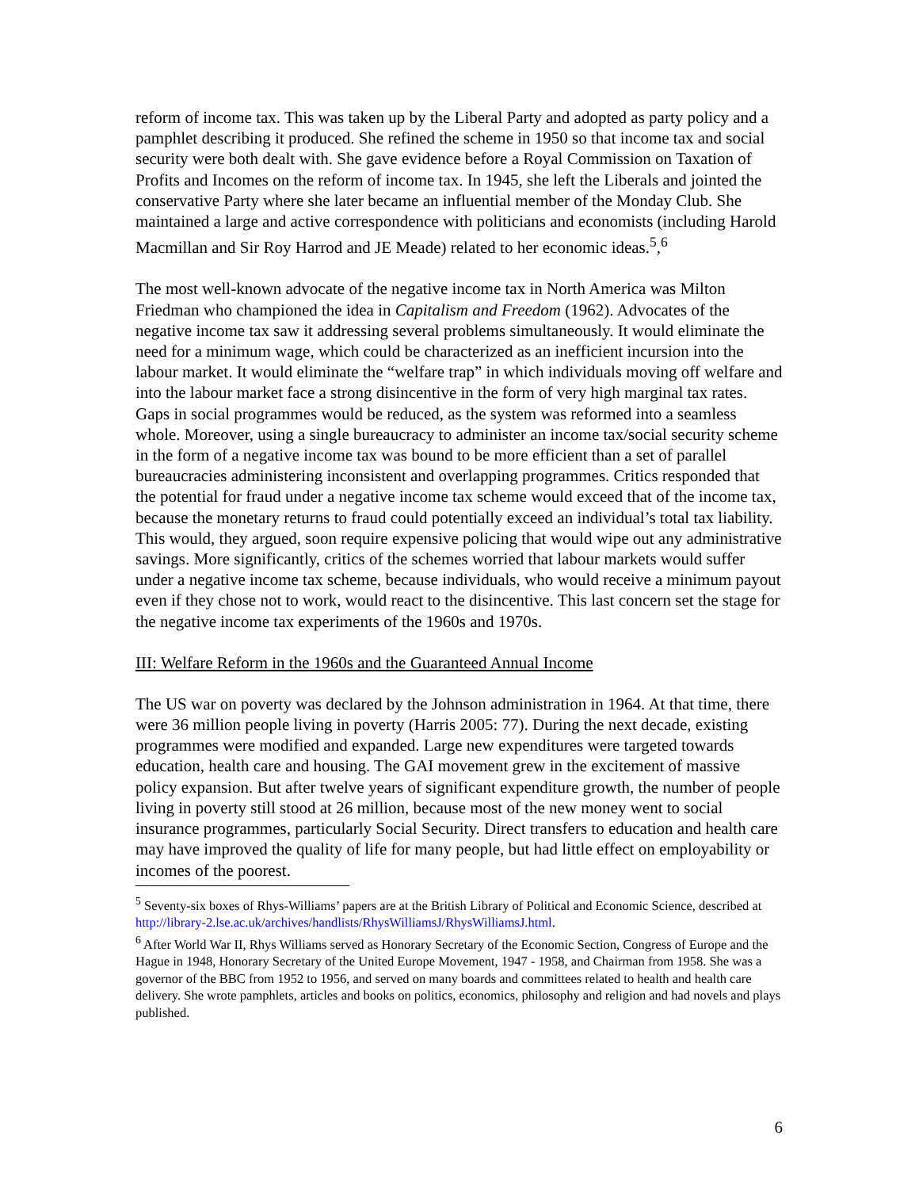reform of income tax. This was taken up by the Liberal Party and adopted as party policy and a pamphlet describing it produced. She refined the scheme in 1950 so that income tax and social security were both dealt with. She gave evidence before a Royal Commission on Taxation of Profits and Incomes on the reform of income tax. In 1945, she left the Liberals and jointed the conservative Party where she later became an influential member of the Monday Club. She maintained a large and active correspondence with politicians and economists (including Harold Macmillan and Sir Roy Harrod and JE Meade) related to her economic ideas.<sup>5</sup>,<sup>6</sup>
The most well-known advocate of the negative income tax in North America was Milton Friedman who championed the idea in Capitalism and Freedom (1962). Advocates of the negative income tax saw it addressing several problems simultaneously. It would eliminate the need for a minimum wage, which could be characterized as an inefficient incursion into the labour market. It would eliminate the “welfare trap” in which individuals moving off welfare and into the labour market face a strong disincentive in the form of very high marginal tax rates. Gaps in social programmes would be reduced, as the system was reformed into a seamless whole. Moreover, using a single bureaucracy to administer an income tax/social security scheme in the form of a negative income tax was bound to be more efficient than a set of parallel bureaucracies administering inconsistent and overlapping programmes. Critics responded that the potential for fraud under a negative income tax scheme would exceed that of the income tax, because the monetary returns to fraud could potentially exceed an individual’s total tax liability. This would, they argued, soon require expensive policing that would wipe out any administrative savings. More significantly, critics of the schemes worried that labour markets would suffer under a negative income tax scheme, because individuals, who would receive a minimum payout even if they chose not to work, would react to the disincentive. This last concern set the stage for the negative income tax experiments of the 1960s and 1970s.
III: Welfare Reform in the 1960s and the Guaranteed Annual Income
The US war on poverty was declared by the Johnson administration in 1964. At that time, there were 36 million people living in poverty (Harris 2005: 77). During the next decade, existing programmes were modified and expanded. Large new expenditures were targeted towards education, health care and housing. The GAI movement grew in the excitement of massive policy expansion. But after twelve years of significant expenditure growth, the number of people living in poverty still stood at 26 million, because most of the new money went to social insurance programmes, particularly Social Security. Direct transfers to education and health care may have improved the quality of life for many people, but had little effect on employability or incomes of the poorest.
<sup>5</sup> Seventy-six boxes of Rhys-Williams’ papers are at the British Library of Political and Economic Science, described at http://library-2.lse.ac.uk/archives/handlists/RhysWilliamsJ/RhysWilliamsJ.html.
<sup>6</sup> After World War II, Rhys Williams served as Honorary Secretary of the Economic Section, Congress of Europe and the Hague in 1948, Honorary Secretary of the United Europe Movement, 1947 - 1958, and Chairman from 1958. She was a governor of the BBC from 1952 to 1956, and served on many boards and committees related to health and health care delivery. She wrote pamphlets, articles and books on politics, economics, philosophy and religion and had novels and plays published.
6